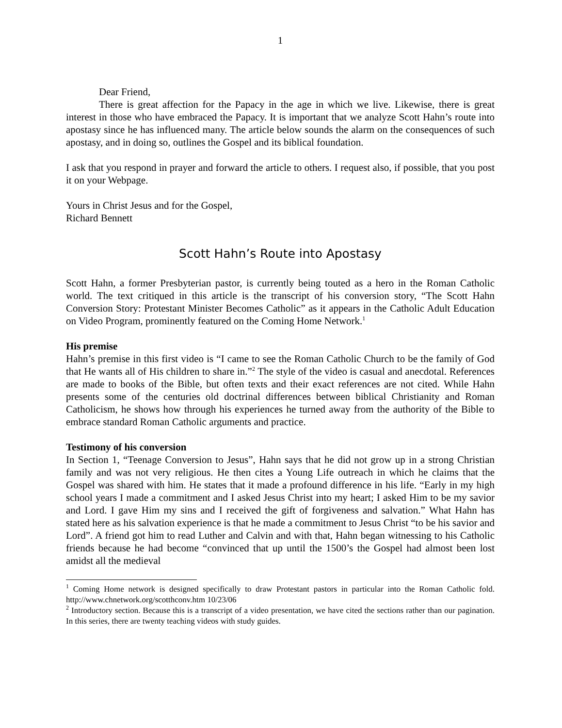1
Dear Friend,
There is great affection for the Papacy in the age in which we live. Likewise, there is great interest in those who have embraced the Papacy. It is important that we analyze Scott Hahn’s route into apostasy since he has influenced many. The article below sounds the alarm on the consequences of such apostasy, and in doing so, outlines the Gospel and its biblical foundation.
I ask that you respond in prayer and forward the article to others. I request also, if possible, that you post it on your Webpage.
Yours in Christ Jesus and for the Gospel,
Richard Bennett
Scott Hahn’s Route into Apostasy
Scott Hahn, a former Presbyterian pastor, is currently being touted as a hero in the Roman Catholic world. The text critiqued in this article is the transcript of his conversion story, “The Scott Hahn Conversion Story: Protestant Minister Becomes Catholic” as it appears in the Catholic Adult Education on Video Program, prominently featured on the Coming Home Network.<sup>1</sup>
His premise
Hahn’s premise in this first video is “I came to see the Roman Catholic Church to be the family of God that He wants all of His children to share in.”<sup>2</sup> The style of the video is casual and anecdotal. References are made to books of the Bible, but often texts and their exact references are not cited. While Hahn presents some of the centuries old doctrinal differences between biblical Christianity and Roman Catholicism, he shows how through his experiences he turned away from the authority of the Bible to embrace standard Roman Catholic arguments and practice.
Testimony of his conversion
In Section 1, “Teenage Conversion to Jesus”, Hahn says that he did not grow up in a strong Christian family and was not very religious. He then cites a Young Life outreach in which he claims that the Gospel was shared with him. He states that it made a profound difference in his life. “Early in my high school years I made a commitment and I asked Jesus Christ into my heart; I asked Him to be my savior and Lord. I gave Him my sins and I received the gift of forgiveness and salvation.” What Hahn has stated here as his salvation experience is that he made a commitment to Jesus Christ “to be his savior and Lord”. A friend got him to read Luther and Calvin and with that, Hahn began witnessing to his Catholic friends because he had become “convinced that up until the 1500’s the Gospel had almost been lost amidst all the medieval
<sup>1</sup> Coming Home network is designed specifically to draw Protestant pastors in particular into the Roman Catholic fold. http://www.chnetwork.org/scotthconv.htm 10/23/06
<sup>2</sup> Introductory section. Because this is a transcript of a video presentation, we have cited the sections rather than our pagination. In this series, there are twenty teaching videos with study guides.